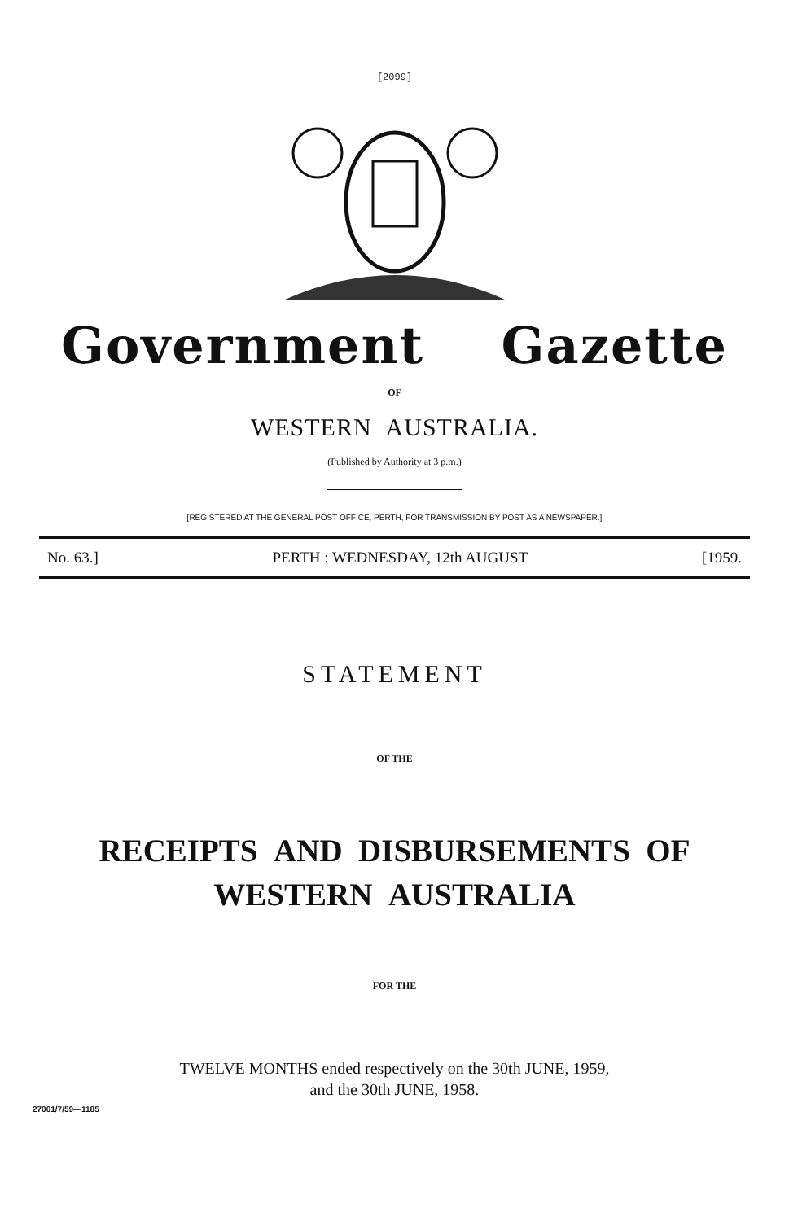[2099]
Government Gazette
OF
WESTERN AUSTRALIA.
(Published by Authority at 3 p.m.)
[REGISTERED AT THE GENERAL POST OFFICE, PERTH, FOR TRANSMISSION BY POST AS A NEWSPAPER.]
No. 63.] PERTH : WEDNESDAY, 12th AUGUST [1959.
STATEMENT
OF THE
RECEIPTS AND DISBURSEMENTS OF
WESTERN AUSTRALIA
FOR THE
TWELVE MONTHS ended respectively on the 30th JUNE, 1959,
and the 30th JUNE, 1958.
27001/7/59—1185